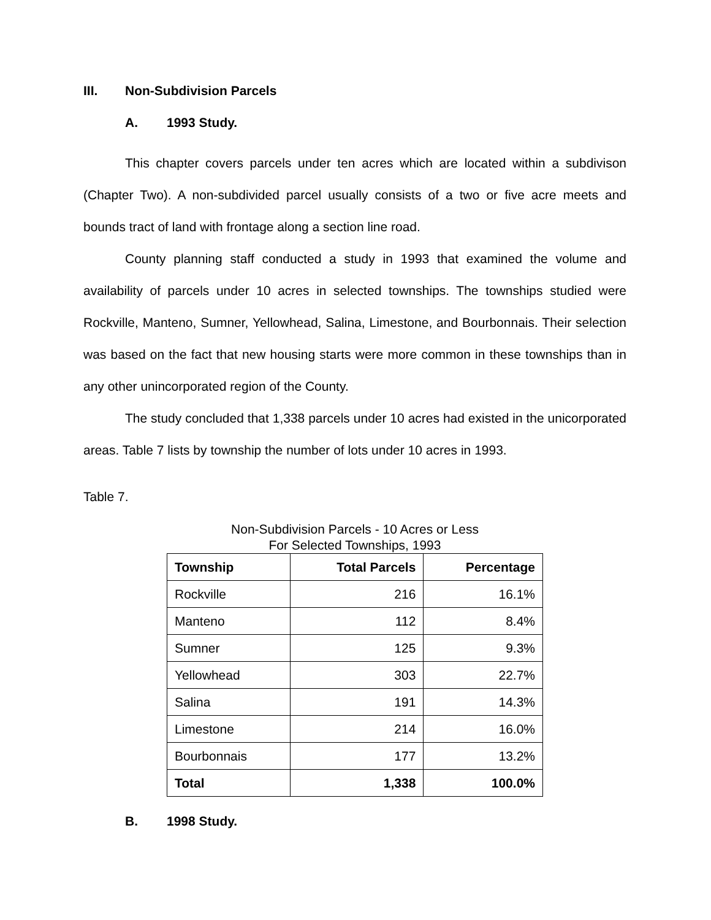III. Non-Subdivision Parcels
A. 1993 Study.
This chapter covers parcels under ten acres which are located within a subdivison (Chapter Two). A non-subdivided parcel usually consists of a two or five acre meets and bounds tract of land with frontage along a section line road.
County planning staff conducted a study in 1993 that examined the volume and availability of parcels under 10 acres in selected townships. The townships studied were Rockville, Manteno, Sumner, Yellowhead, Salina, Limestone, and Bourbonnais. Their selection was based on the fact that new housing starts were more common in these townships than in any other unincorporated region of the County.
The study concluded that 1,338 parcels under 10 acres had existed in the unicorporated areas. Table 7 lists by township the number of lots under 10 acres in 1993.
Table 7.
Non-Subdivision Parcels - 10 Acres or Less
For Selected Townships, 1993
| Township | Total Parcels | Percentage |
| --- | --- | --- |
| Rockville | 216 | 16.1% |
| Manteno | 112 | 8.4% |
| Sumner | 125 | 9.3% |
| Yellowhead | 303 | 22.7% |
| Salina | 191 | 14.3% |
| Limestone | 214 | 16.0% |
| Bourbonnais | 177 | 13.2% |
| Total | 1,338 | 100.0% |
B. 1998 Study.